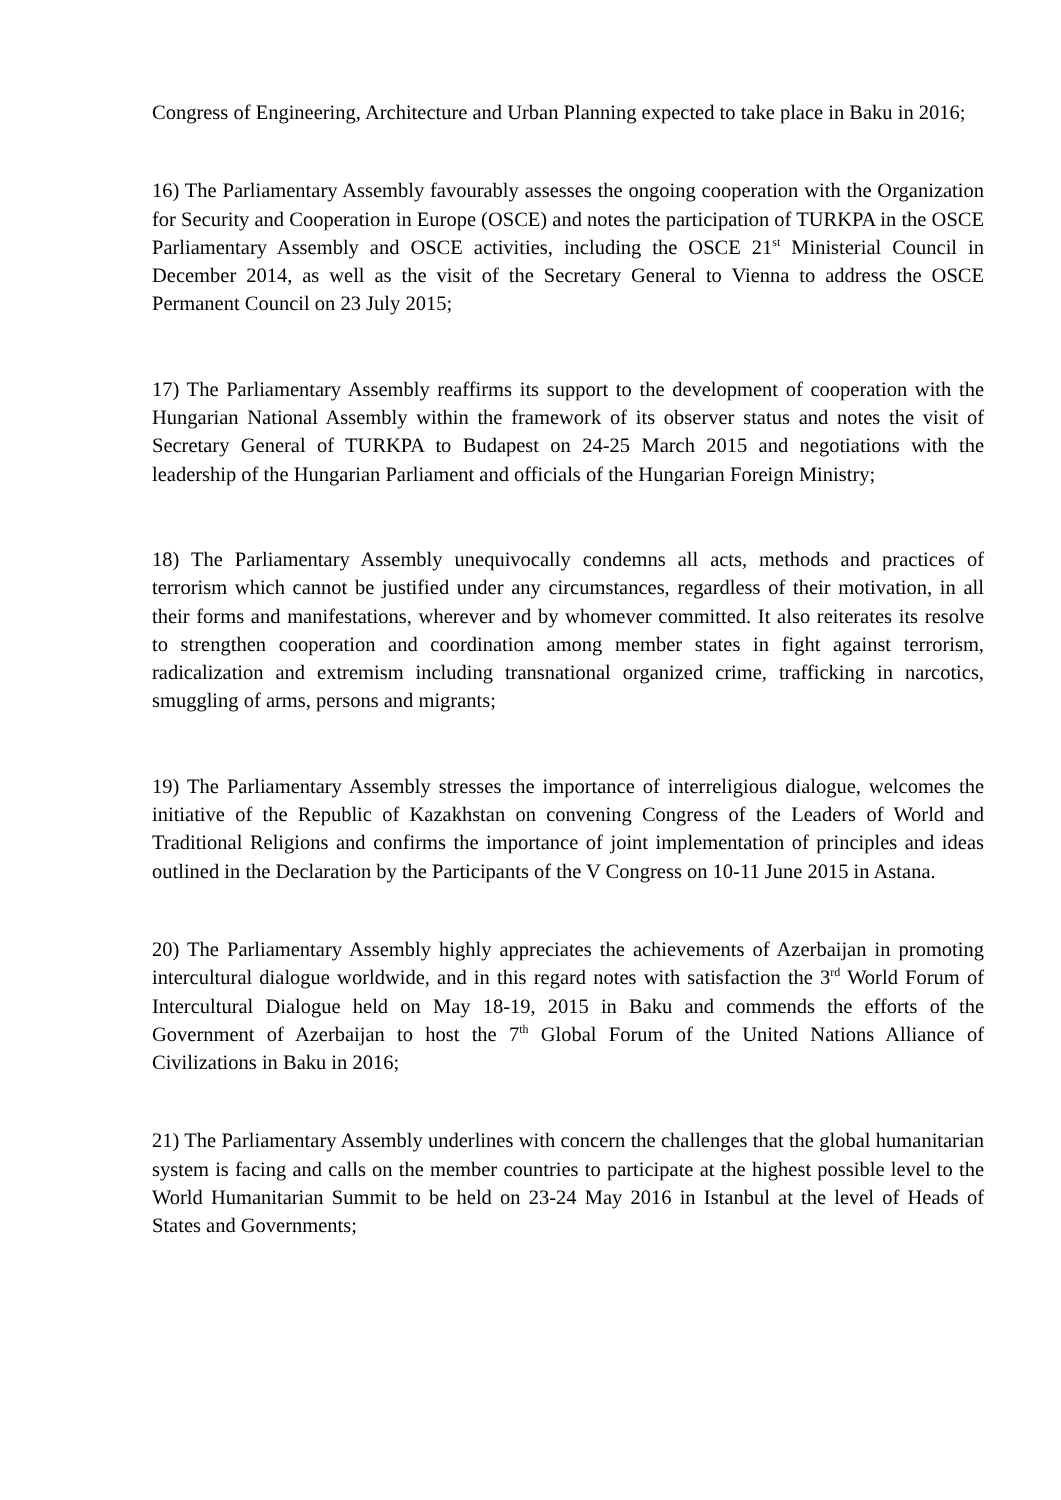Congress of Engineering, Architecture and Urban Planning expected to take place in Baku in 2016;
16) The Parliamentary Assembly favourably assesses the ongoing cooperation with the Organization for Security and Cooperation in Europe (OSCE) and notes the participation of TURKPA in the OSCE Parliamentary Assembly and OSCE activities, including the OSCE 21<sup>st</sup> Ministerial Council in December 2014, as well as the visit of the Secretary General to Vienna to address the OSCE Permanent Council on 23 July 2015;
17) The Parliamentary Assembly reaffirms its support to the development of cooperation with the Hungarian National Assembly within the framework of its observer status and notes the visit of Secretary General of TURKPA to Budapest on 24-25 March 2015 and negotiations with the leadership of the Hungarian Parliament and officials of the Hungarian Foreign Ministry;
18) The Parliamentary Assembly unequivocally condemns all acts, methods and practices of terrorism which cannot be justified under any circumstances, regardless of their motivation, in all their forms and manifestations, wherever and by whomever committed. It also reiterates its resolve to strengthen cooperation and coordination among member states in fight against terrorism, radicalization and extremism including transnational organized crime, trafficking in narcotics, smuggling of arms, persons and migrants;
19) The Parliamentary Assembly stresses the importance of interreligious dialogue, welcomes the initiative of the Republic of Kazakhstan on convening Congress of the Leaders of World and Traditional Religions and confirms the importance of joint implementation of principles and ideas outlined in the Declaration by the Participants of the V Congress on 10-11 June 2015 in Astana.
20) The Parliamentary Assembly highly appreciates the achievements of Azerbaijan in promoting intercultural dialogue worldwide, and in this regard notes with satisfaction the 3<sup>rd</sup> World Forum of Intercultural Dialogue held on May 18-19, 2015 in Baku and commends the efforts of the Government of Azerbaijan to host the 7<sup>th</sup> Global Forum of the United Nations Alliance of Civilizations in Baku in 2016;
21) The Parliamentary Assembly underlines with concern the challenges that the global humanitarian system is facing and calls on the member countries to participate at the highest possible level to the World Humanitarian Summit to be held on 23-24 May 2016 in Istanbul at the level of Heads of States and Governments;